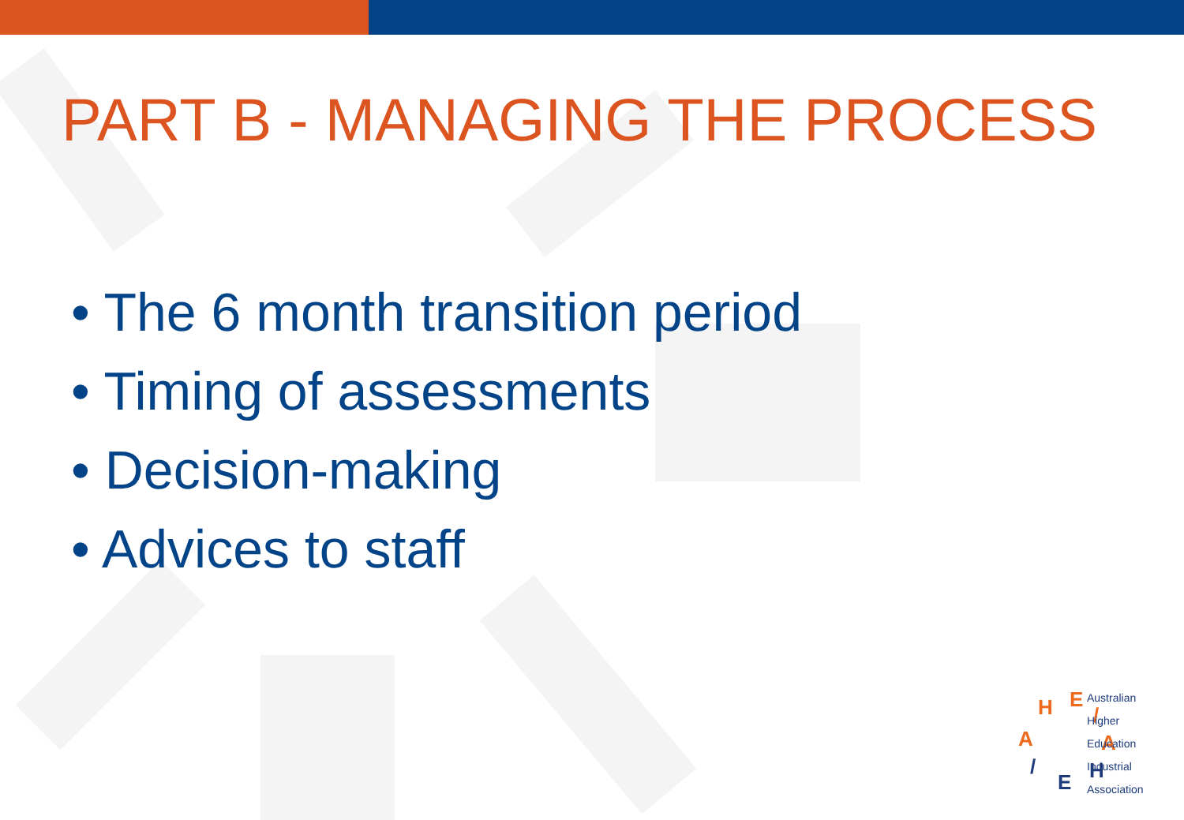PART B - MANAGING THE PROCESS
• The 6 month transition period
• Timing of assessments
• Decision-making
• Advices to staff
H
E
/
A
H
E
/
A
Australian
Higher
Education
Industrial
Association